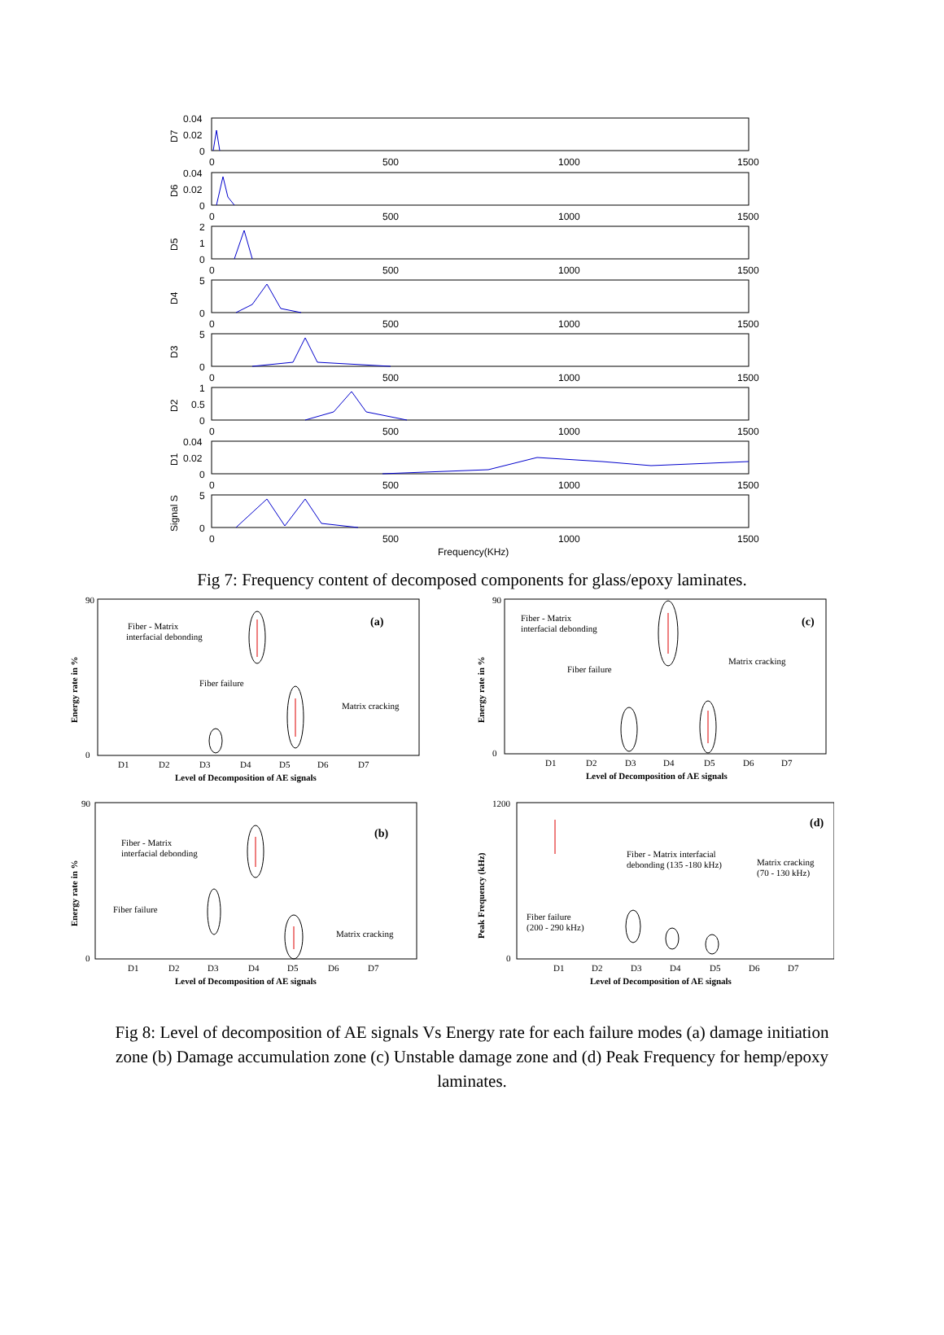0.04
0.02
0
D7
0
500
1000
1500
0.04
0.02
0
D6
0
500
1000
1500
2
1
0
D5
0
500
1000
1500
5
0
D4
0
500
1000
1500
5
0
D3
0
500
1000
1500
1
0.5
0
D2
0
500
1000
1500
0.04
0.02
0
D1
0
500
1000
1500
5
0
Signal S
0
500
1000
1500
Frequency(KHz)
Fig 7: Frequency content of decomposed components for glass/epoxy laminates.
Energy rate in %
90
0
D1
D2
D3
D4
D5
D6
D7
Level of Decomposition of AE signals
(a)
Fiber - Matrix
interfacial debonding
Fiber failure
Matrix cracking
Energy rate in %
90
0
D1
D2
D3
D4
D5
D6
D7
Level of Decomposition of AE signals
(c)
Fiber - Matrix
interfacial debonding
Fiber failure
Matrix cracking
Energy rate in %
90
0
D1
D2
D3
D4
D5
D6
D7
Level of Decomposition of AE signals
(b)
Fiber - Matrix
interfacial debonding
Fiber failure
Matrix cracking
Peak Frequency (kHz)
1200
0
D1
D2
D3
D4
D5
D6
D7
Level of Decomposition of AE signals
(d)
Fiber - Matrix interfacial
debonding (135 -180 kHz)
Matrix cracking
(70 - 130 kHz)
Fiber failure
(200 - 290 kHz)
Fig 8: Level of decomposition of AE signals Vs Energy rate for each failure modes (a) damage initiation zone (b) Damage accumulation zone (c) Unstable damage zone and (d) Peak Frequency for hemp/epoxy laminates.